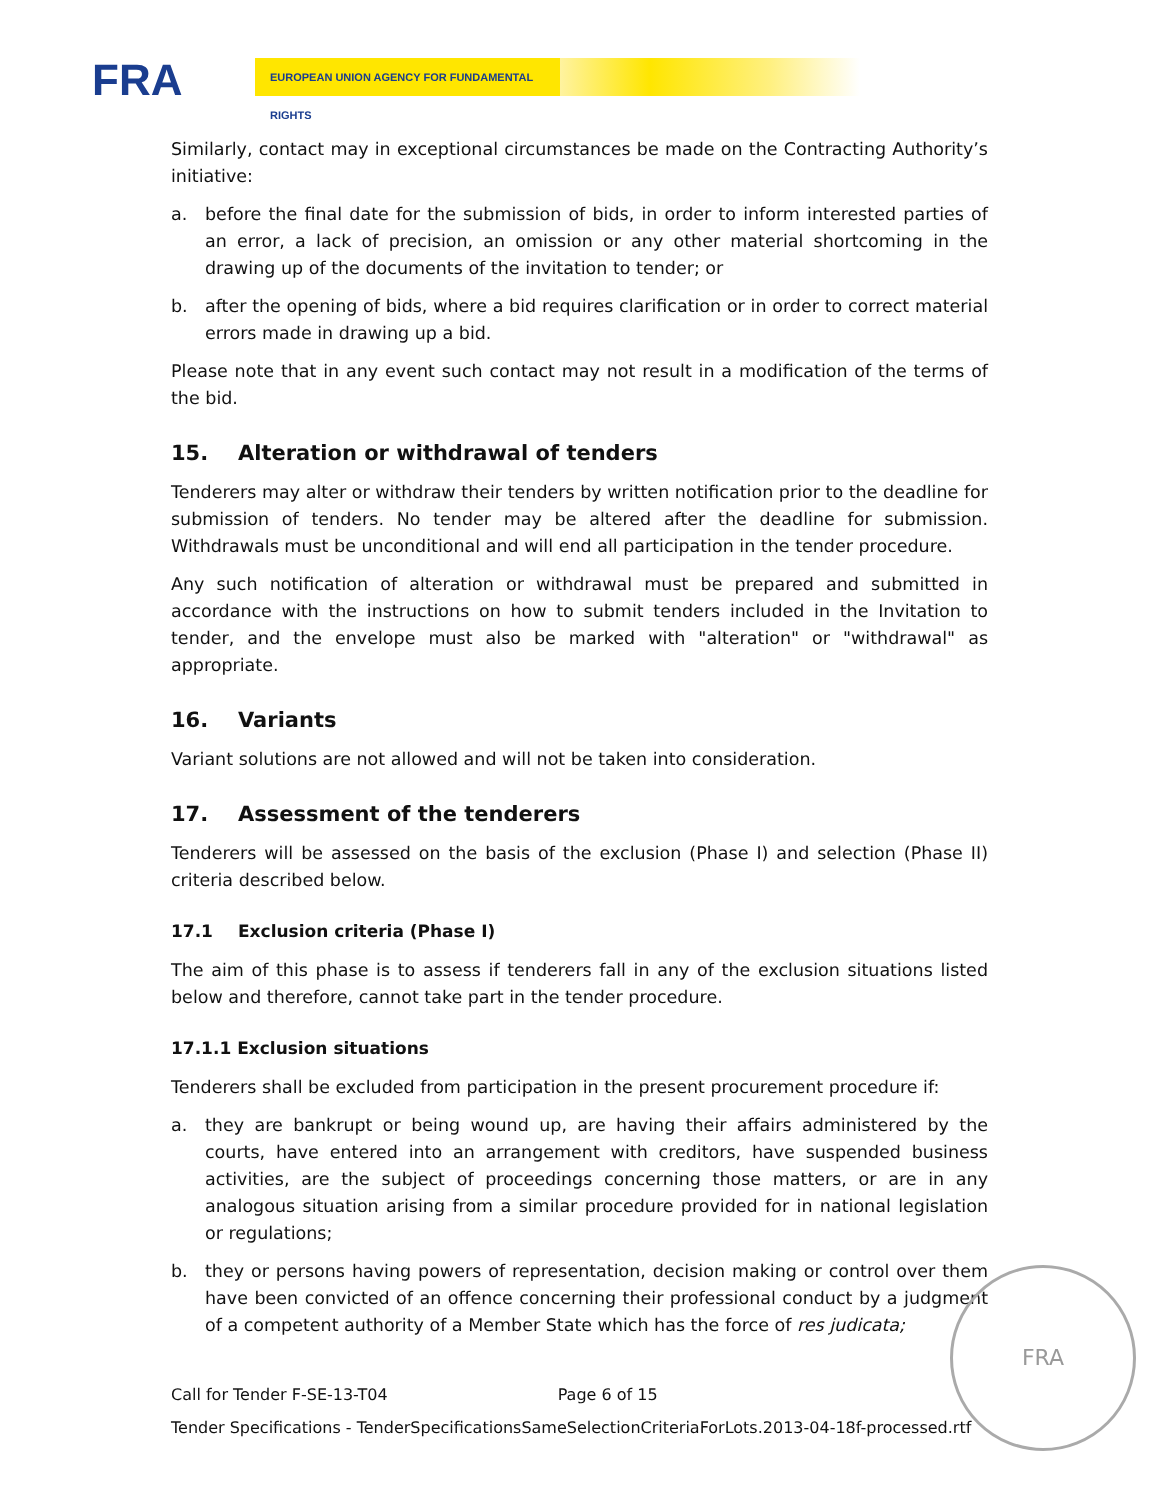FRA EUROPEAN UNION AGENCY FOR FUNDAMENTAL RIGHTS
Similarly, contact may in exceptional circumstances be made on the Contracting Authority’s initiative:
a. before the final date for the submission of bids, in order to inform interested parties of an error, a lack of precision, an omission or any other material shortcoming in the drawing up of the documents of the invitation to tender; or
b. after the opening of bids, where a bid requires clarification or in order to correct material errors made in drawing up a bid.
Please note that in any event such contact may not result in a modification of the terms of the bid.
15. Alteration or withdrawal of tenders
Tenderers may alter or withdraw their tenders by written notification prior to the deadline for submission of tenders. No tender may be altered after the deadline for submission. Withdrawals must be unconditional and will end all participation in the tender procedure.
Any such notification of alteration or withdrawal must be prepared and submitted in accordance with the instructions on how to submit tenders included in the Invitation to tender, and the envelope must also be marked with "alteration" or "withdrawal" as appropriate.
16. Variants
Variant solutions are not allowed and will not be taken into consideration.
17. Assessment of the tenderers
Tenderers will be assessed on the basis of the exclusion (Phase I) and selection (Phase II) criteria described below.
17.1 Exclusion criteria (Phase I)
The aim of this phase is to assess if tenderers fall in any of the exclusion situations listed below and therefore, cannot take part in the tender procedure.
17.1.1 Exclusion situations
Tenderers shall be excluded from participation in the present procurement procedure if:
a. they are bankrupt or being wound up, are having their affairs administered by the courts, have entered into an arrangement with creditors, have suspended business activities, are the subject of proceedings concerning those matters, or are in any analogous situation arising from a similar procedure provided for in national legislation or regulations;
b. they or persons having powers of representation, decision making or control over them have been convicted of an offence concerning their professional conduct by a judgment of a competent authority of a Member State which has the force of res judicata;
Call for Tender F-SE-13-T04 Page 6 of 15
Tender Specifications - TenderSpecificationsSameSelectionCriteriaForLots.2013-04-18f-processed.rtf
FRA